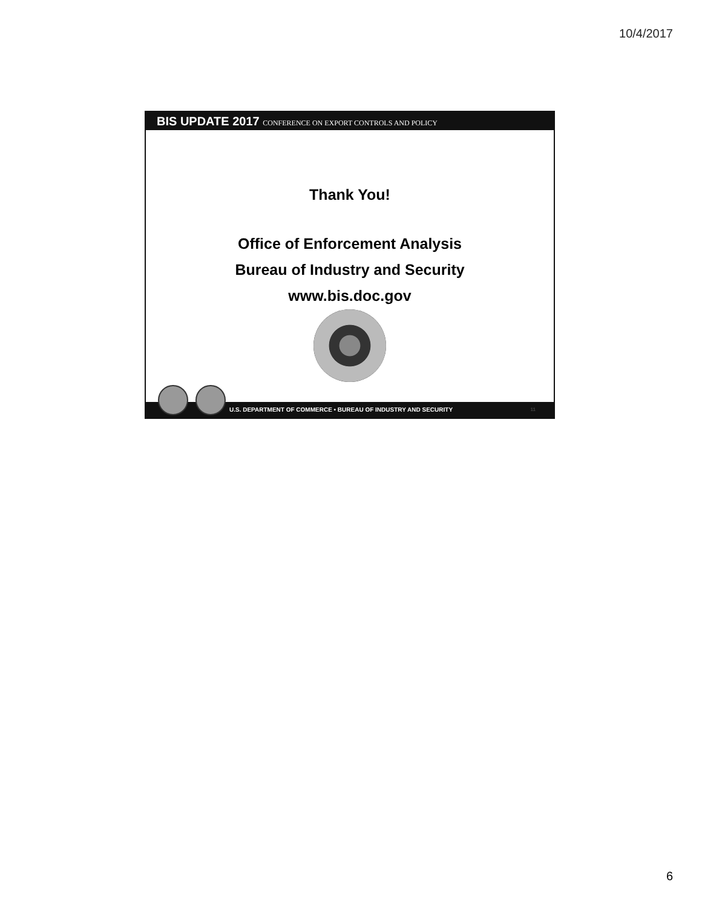10/4/2017
BIS UPDATE 2017 CONFERENCE ON EXPORT CONTROLS AND POLICY
Thank You!
Office of Enforcement Analysis
Bureau of Industry and Security
www.bis.doc.gov
U.S. DEPARTMENT OF COMMERCE • BUREAU OF INDUSTRY AND SECURITY 11
6